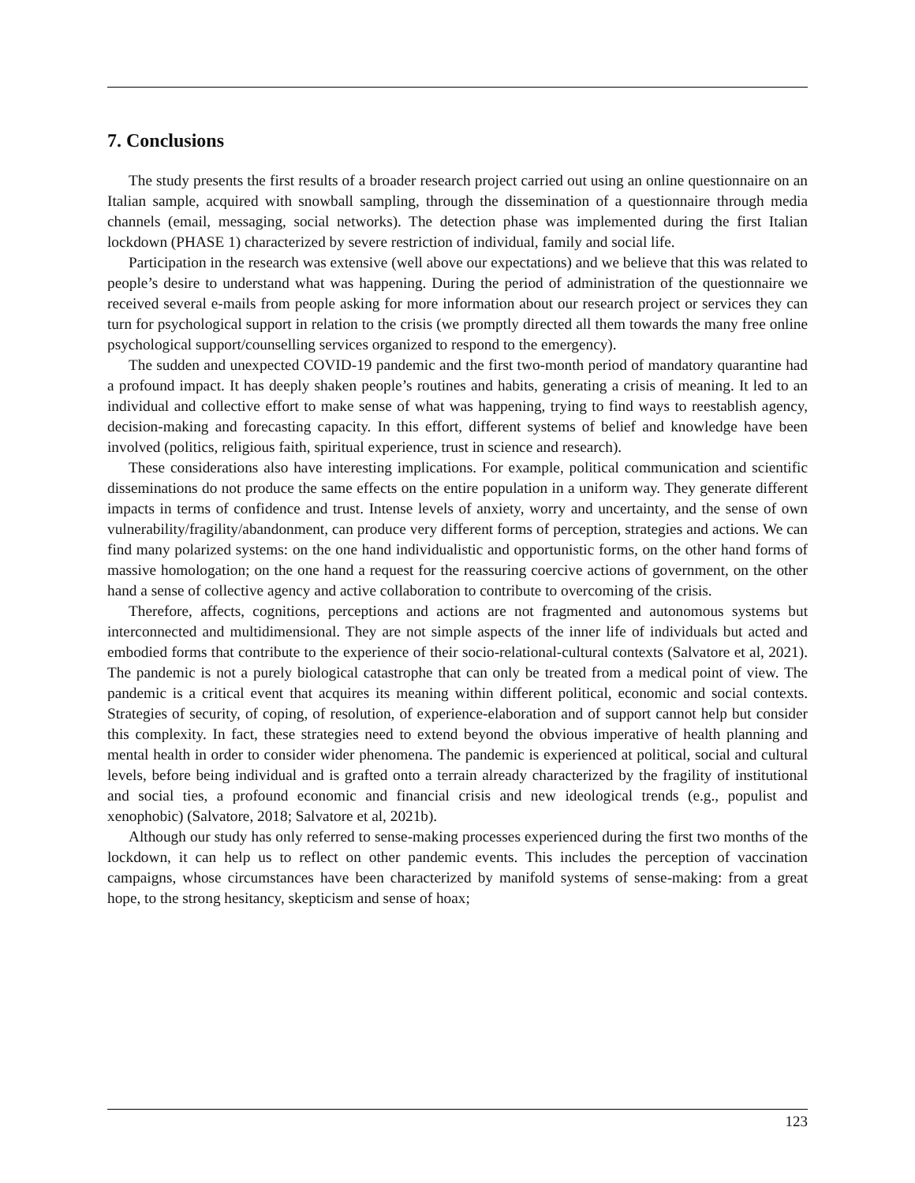7. Conclusions
The study presents the first results of a broader research project carried out using an online questionnaire on an Italian sample, acquired with snowball sampling, through the dissemination of a questionnaire through media channels (email, messaging, social networks). The detection phase was implemented during the first Italian lockdown (PHASE 1) characterized by severe restriction of individual, family and social life.
Participation in the research was extensive (well above our expectations) and we believe that this was related to people’s desire to understand what was happening. During the period of administration of the questionnaire we received several e-mails from people asking for more information about our research project or services they can turn for psychological support in relation to the crisis (we promptly directed all them towards the many free online psychological support/counselling services organized to respond to the emergency).
The sudden and unexpected COVID-19 pandemic and the first two-month period of mandatory quarantine had a profound impact. It has deeply shaken people’s routines and habits, generating a crisis of meaning. It led to an individual and collective effort to make sense of what was happening, trying to find ways to reestablish agency, decision-making and forecasting capacity. In this effort, different systems of belief and knowledge have been involved (politics, religious faith, spiritual experience, trust in science and research).
These considerations also have interesting implications. For example, political communication and scientific disseminations do not produce the same effects on the entire population in a uniform way. They generate different impacts in terms of confidence and trust. Intense levels of anxiety, worry and uncertainty, and the sense of own vulnerability/fragility/abandonment, can produce very different forms of perception, strategies and actions. We can find many polarized systems: on the one hand individualistic and opportunistic forms, on the other hand forms of massive homologation; on the one hand a request for the reassuring coercive actions of government, on the other hand a sense of collective agency and active collaboration to contribute to overcoming of the crisis.
Therefore, affects, cognitions, perceptions and actions are not fragmented and autonomous systems but interconnected and multidimensional. They are not simple aspects of the inner life of individuals but acted and embodied forms that contribute to the experience of their socio-relational-cultural contexts (Salvatore et al, 2021). The pandemic is not a purely biological catastrophe that can only be treated from a medical point of view. The pandemic is a critical event that acquires its meaning within different political, economic and social contexts. Strategies of security, of coping, of resolution, of experience-elaboration and of support cannot help but consider this complexity. In fact, these strategies need to extend beyond the obvious imperative of health planning and mental health in order to consider wider phenomena. The pandemic is experienced at political, social and cultural levels, before being individual and is grafted onto a terrain already characterized by the fragility of institutional and social ties, a profound economic and financial crisis and new ideological trends (e.g., populist and xenophobic) (Salvatore, 2018; Salvatore et al, 2021b).
Although our study has only referred to sense-making processes experienced during the first two months of the lockdown, it can help us to reflect on other pandemic events. This includes the perception of vaccination campaigns, whose circumstances have been characterized by manifold systems of sense-making: from a great hope, to the strong hesitancy, skepticism and sense of hoax;
123